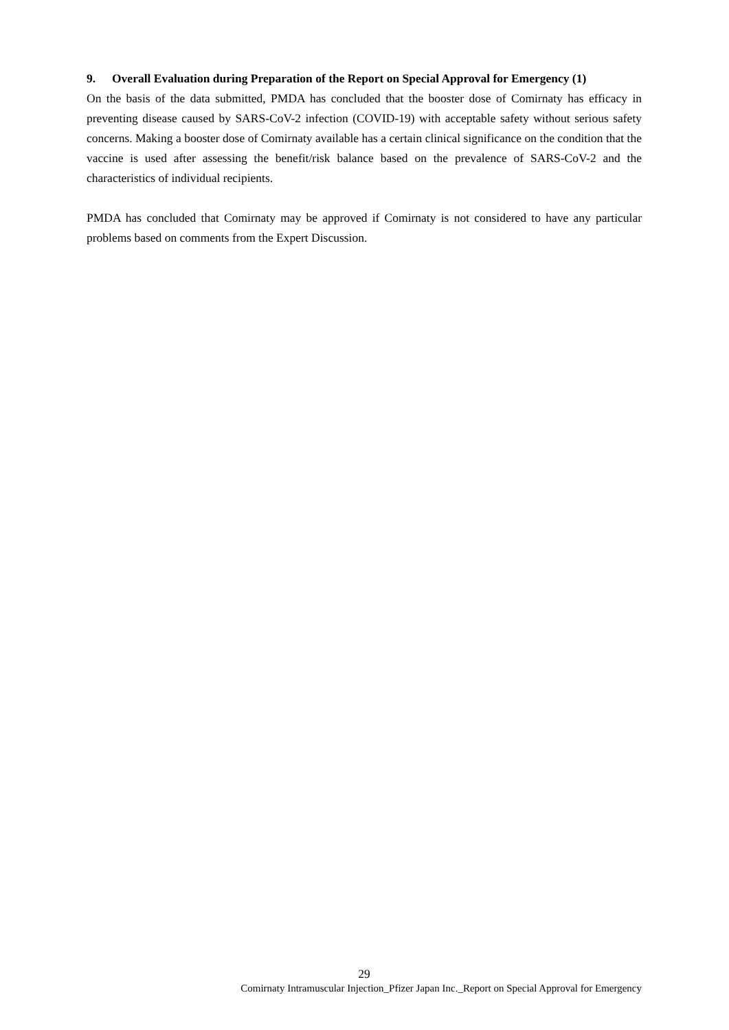9. Overall Evaluation during Preparation of the Report on Special Approval for Emergency (1)
On the basis of the data submitted, PMDA has concluded that the booster dose of Comirnaty has efficacy in preventing disease caused by SARS-CoV-2 infection (COVID-19) with acceptable safety without serious safety concerns. Making a booster dose of Comirnaty available has a certain clinical significance on the condition that the vaccine is used after assessing the benefit/risk balance based on the prevalence of SARS-CoV-2 and the characteristics of individual recipients.
PMDA has concluded that Comirnaty may be approved if Comirnaty is not considered to have any particular problems based on comments from the Expert Discussion.
29
Comirnaty Intramuscular Injection_Pfizer Japan Inc._Report on Special Approval for Emergency